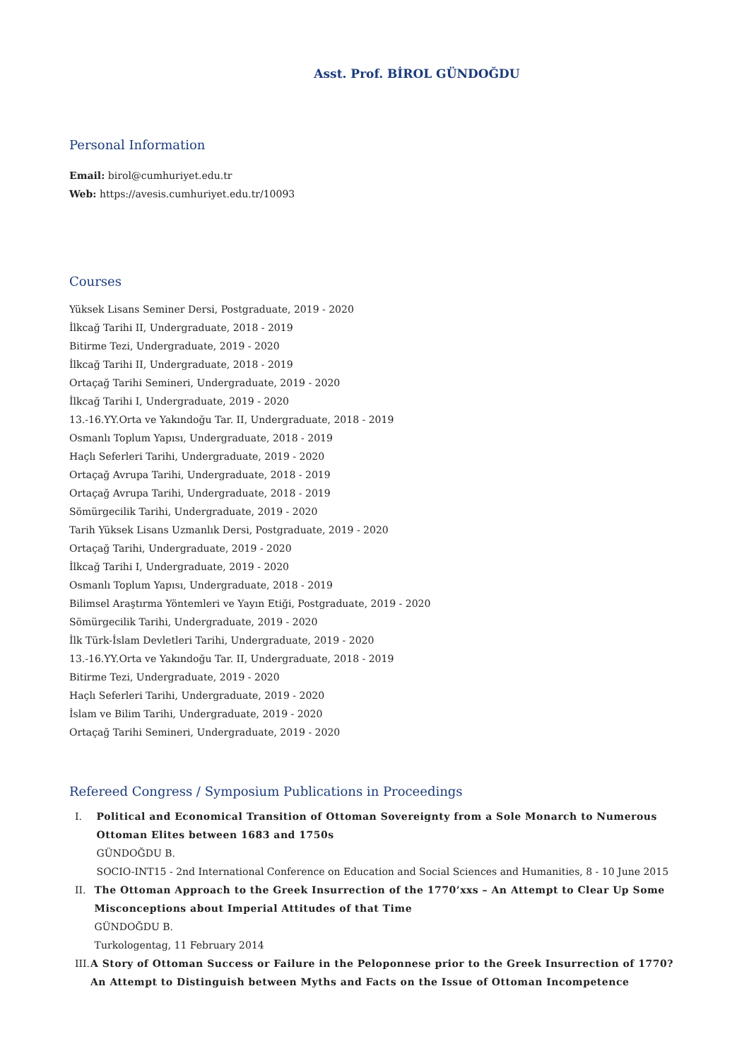Asst. Prof. BİROL GÜNDOĞDU
Personal Information
Email: birol@cumhuriyet.edu.tr
Web: https://avesis.cumhuriyet.edu.tr/10093
Courses
Yüksek Lisans Seminer Dersi, Postgraduate, 2019 - 2020
İlkcağ Tarihi II, Undergraduate, 2018 - 2019
Bitirme Tezi, Undergraduate, 2019 - 2020
İlkcağ Tarihi II, Undergraduate, 2018 - 2019
Ortaçağ Tarihi Semineri, Undergraduate, 2019 - 2020
İlkcağ Tarihi I, Undergraduate, 2019 - 2020
13.-16.YY.Orta ve Yakındoğu Tar. II, Undergraduate, 2018 - 2019
Osmanlı Toplum Yapısı, Undergraduate, 2018 - 2019
Haçlı Seferleri Tarihi, Undergraduate, 2019 - 2020
Ortaçağ Avrupa Tarihi, Undergraduate, 2018 - 2019
Ortaçağ Avrupa Tarihi, Undergraduate, 2018 - 2019
Sömürgecilik Tarihi, Undergraduate, 2019 - 2020
Tarih Yüksek Lisans Uzmanlık Dersi, Postgraduate, 2019 - 2020
Ortaçağ Tarihi, Undergraduate, 2019 - 2020
İlkcağ Tarihi I, Undergraduate, 2019 - 2020
Osmanlı Toplum Yapısı, Undergraduate, 2018 - 2019
Bilimsel Araştırma Yöntemleri ve Yayın Etiği, Postgraduate, 2019 - 2020
Sömürgecilik Tarihi, Undergraduate, 2019 - 2020
İlk Türk-İslam Devletleri Tarihi, Undergraduate, 2019 - 2020
13.-16.YY.Orta ve Yakındoğu Tar. II, Undergraduate, 2018 - 2019
Bitirme Tezi, Undergraduate, 2019 - 2020
Haçlı Seferleri Tarihi, Undergraduate, 2019 - 2020
İslam ve Bilim Tarihi, Undergraduate, 2019 - 2020
Ortaçağ Tarihi Semineri, Undergraduate, 2019 - 2020
Refereed Congress / Symposium Publications in Proceedings
I. Political and Economical Transition of Ottoman Sovereignty from a Sole Monarch to Numerous Ottoman Elites between 1683 and 1750s
GÜNDOĞDU B.
SOCIO-INT15 - 2nd International Conference on Education and Social Sciences and Humanities, 8 - 10 June 2015
II. The Ottoman Approach to the Greek Insurrection of the 1770’xxs – An Attempt to Clear Up Some Misconceptions about Imperial Attitudes of that Time
GÜNDOĞDU B.
Turkologentag, 11 February 2014
III. A Story of Ottoman Success or Failure in the Peloponnese prior to the Greek Insurrection of 1770? An Attempt to Distinguish between Myths and Facts on the Issue of Ottoman Incompetence